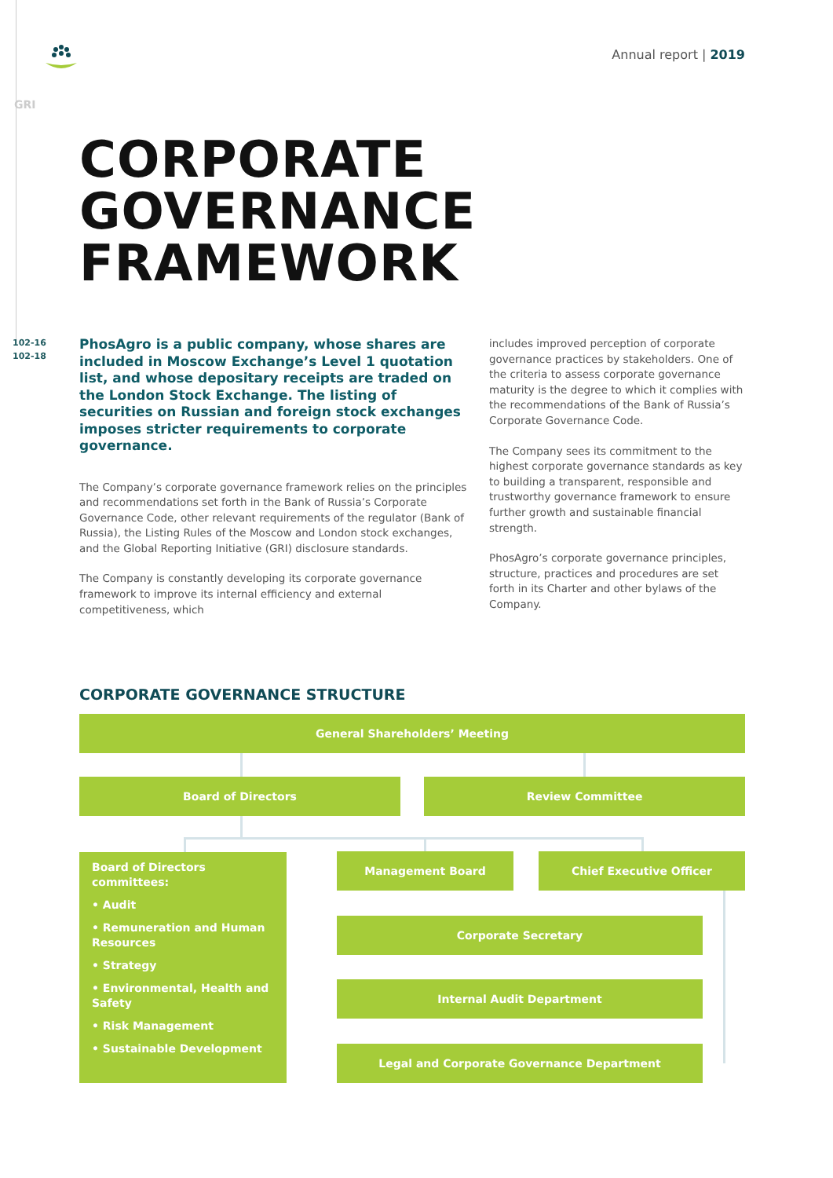Annual report | 2019
GRI
CORPORATE
GOVERNANCE
FRAMEWORK
102-16
102-18
PhosAgro is a public company, whose shares are included in Moscow Exchange’s Level 1 quotation list, and whose depositary receipts are traded on the London Stock Exchange. The listing of securities on Russian and foreign stock exchanges imposes stricter requirements to corporate governance.
The Company’s corporate governance framework relies on the principles and recommendations set forth in the Bank of Russia’s Corporate Governance Code, other relevant requirements of the regulator (Bank of Russia), the Listing Rules of the Moscow and London stock exchanges, and the Global Reporting Initiative (GRI) disclosure standards.
The Company is constantly developing its corporate governance framework to improve its internal efficiency and external competitiveness, which
includes improved perception of corporate governance practices by stakeholders. One of the criteria to assess corporate governance maturity is the degree to which it complies with the recommendations of the Bank of Russia’s Corporate Governance Code.
The Company sees its commitment to the highest corporate governance standards as key to building a transparent, responsible and trustworthy governance framework to ensure further growth and sustainable financial strength.
PhosAgro’s corporate governance principles, structure, practices and procedures are set forth in its Charter and other bylaws of the Company.
CORPORATE GOVERNANCE STRUCTURE
General Shareholders’ Meeting
Board of Directors Review Committee
Board of Directors committees:
• Audit
• Remuneration and Human Resources
• Strategy
• Environmental, Health and Safety
• Risk Management
• Sustainable Development
Management Board Chief Executive Officer
Corporate Secretary
Internal Audit Department
Legal and Corporate Governance Department